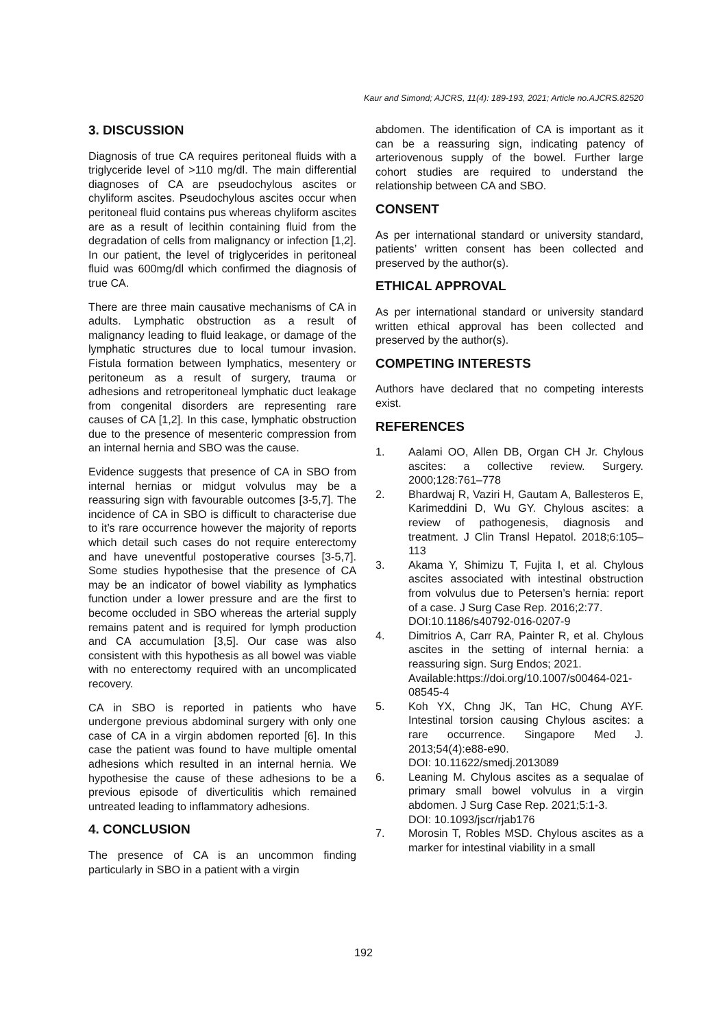Kaur and Simond; AJCRS, 11(4): 189-193, 2021; Article no.AJCRS.82520
3. DISCUSSION
Diagnosis of true CA requires peritoneal fluids with a triglyceride level of >110 mg/dl. The main differential diagnoses of CA are pseudochylous ascites or chyliform ascites. Pseudochylous ascites occur when peritoneal fluid contains pus whereas chyliform ascites are as a result of lecithin containing fluid from the degradation of cells from malignancy or infection [1,2]. In our patient, the level of triglycerides in peritoneal fluid was 600mg/dl which confirmed the diagnosis of true CA.
There are three main causative mechanisms of CA in adults. Lymphatic obstruction as a result of malignancy leading to fluid leakage, or damage of the lymphatic structures due to local tumour invasion. Fistula formation between lymphatics, mesentery or peritoneum as a result of surgery, trauma or adhesions and retroperitoneal lymphatic duct leakage from congenital disorders are representing rare causes of CA [1,2]. In this case, lymphatic obstruction due to the presence of mesenteric compression from an internal hernia and SBO was the cause.
Evidence suggests that presence of CA in SBO from internal hernias or midgut volvulus may be a reassuring sign with favourable outcomes [3-5,7]. The incidence of CA in SBO is difficult to characterise due to it’s rare occurrence however the majority of reports which detail such cases do not require enterectomy and have uneventful postoperative courses [3-5,7]. Some studies hypothesise that the presence of CA may be an indicator of bowel viability as lymphatics function under a lower pressure and are the first to become occluded in SBO whereas the arterial supply remains patent and is required for lymph production and CA accumulation [3,5]. Our case was also consistent with this hypothesis as all bowel was viable with no enterectomy required with an uncomplicated recovery.
CA in SBO is reported in patients who have undergone previous abdominal surgery with only one case of CA in a virgin abdomen reported [6]. In this case the patient was found to have multiple omental adhesions which resulted in an internal hernia. We hypothesise the cause of these adhesions to be a previous episode of diverticulitis which remained untreated leading to inflammatory adhesions.
4. CONCLUSION
The presence of CA is an uncommon finding particularly in SBO in a patient with a virgin
abdomen. The identification of CA is important as it can be a reassuring sign, indicating patency of arteriovenous supply of the bowel. Further large cohort studies are required to understand the relationship between CA and SBO.
CONSENT
As per international standard or university standard, patients’ written consent has been collected and preserved by the author(s).
ETHICAL APPROVAL
As per international standard or university standard written ethical approval has been collected and preserved by the author(s).
COMPETING INTERESTS
Authors have declared that no competing interests exist.
REFERENCES
1. Aalami OO, Allen DB, Organ CH Jr. Chylous ascites: a collective review. Surgery. 2000;128:761–778
2. Bhardwaj R, Vaziri H, Gautam A, Ballesteros E, Karimeddini D, Wu GY. Chylous ascites: a review of pathogenesis, diagnosis and treatment. J Clin Transl Hepatol. 2018;6:105–113
3. Akama Y, Shimizu T, Fujita I, et al. Chylous ascites associated with intestinal obstruction from volvulus due to Petersen’s hernia: report of a case. J Surg Case Rep. 2016;2:77.
DOI:10.1186/s40792-016-0207-9
4. Dimitrios A, Carr RA, Painter R, et al. Chylous ascites in the setting of internal hernia: a reassuring sign. Surg Endos; 2021.
Available:https://doi.org/10.1007/s00464-021-08545-4
5. Koh YX, Chng JK, Tan HC, Chung AYF. Intestinal torsion causing Chylous ascites: a rare occurrence. Singapore Med J. 2013;54(4):e88-e90.
DOI: 10.11622/smedj.2013089
6. Leaning M. Chylous ascites as a sequalae of primary small bowel volvulus in a virgin abdomen. J Surg Case Rep. 2021;5:1-3.
DOI: 10.1093/jscr/rjab176
7. Morosin T, Robles MSD. Chylous ascites as a marker for intestinal viability in a small
192